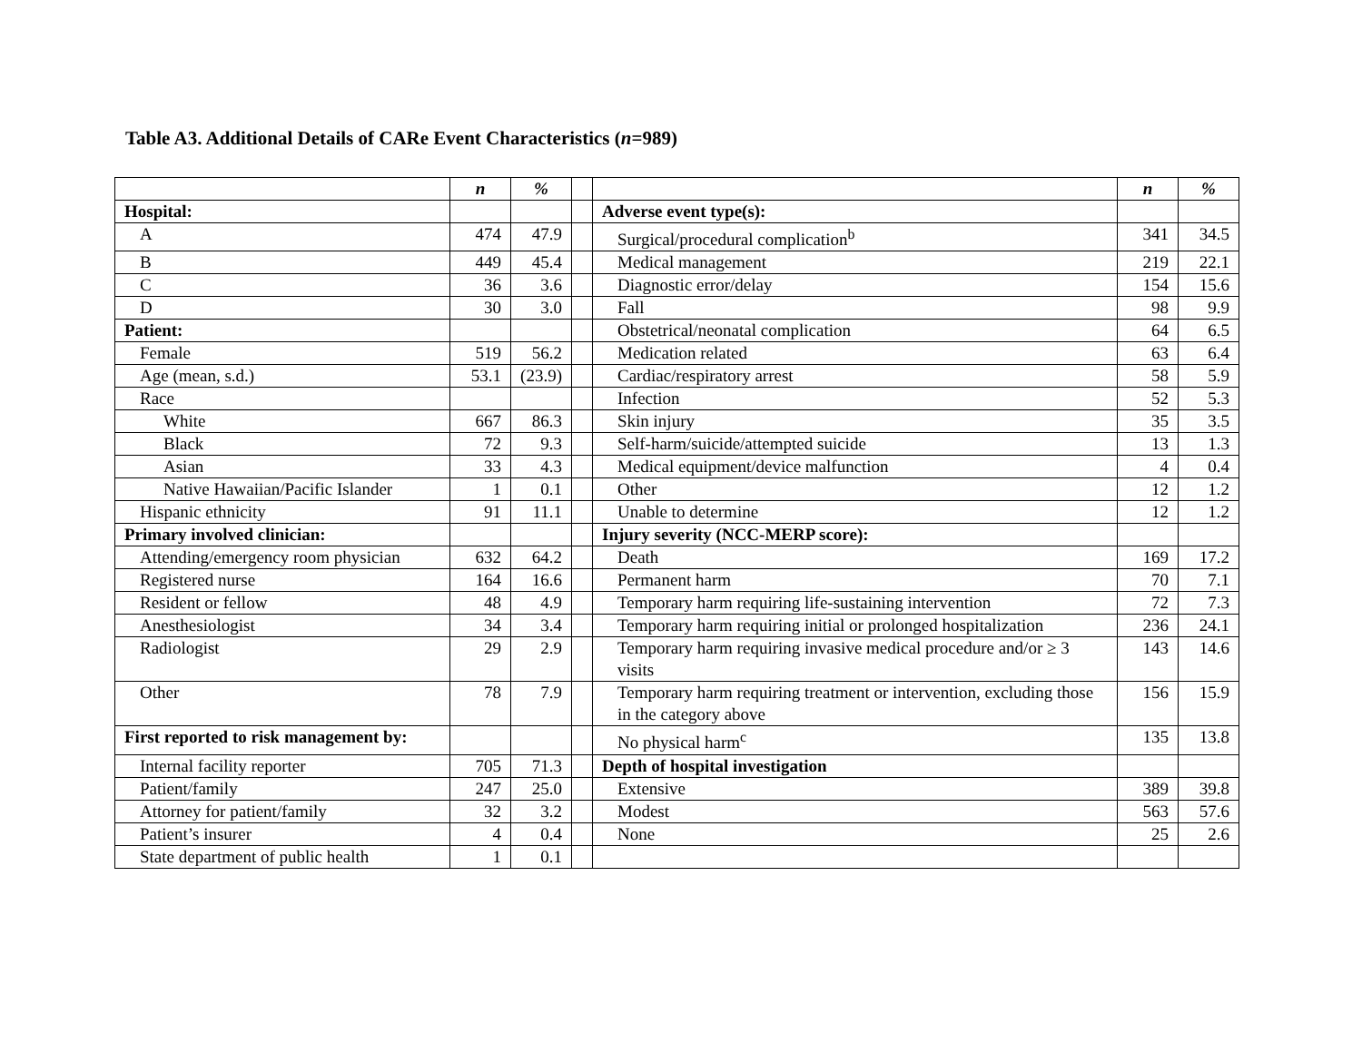Table A3. Additional Details of CARe Event Characteristics (n=989)
| | n | % | | | n | % |
| Hospital: | | | | Adverse event type(s): | | |
| A | 474 | 47.9 | | Surgical/procedural complication<sup>b</sup> | 341 | 34.5 |
| B | 449 | 45.4 | | Medical management | 219 | 22.1 |
| C | 36 | 3.6 | | Diagnostic error/delay | 154 | 15.6 |
| D | 30 | 3.0 | | Fall | 98 | 9.9 |
| Patient: | | | | Obstetrical/neonatal complication | 64 | 6.5 |
| Female | 519 | 56.2 | | Medication related | 63 | 6.4 |
| Age (mean, s.d.) | 53.1 | (23.9) | | Cardiac/respiratory arrest | 58 | 5.9 |
| Race | | | | Infection | 52 | 5.3 |
| White | 667 | 86.3 | | Skin injury | 35 | 3.5 |
| Black | 72 | 9.3 | | Self-harm/suicide/attempted suicide | 13 | 1.3 |
| Asian | 33 | 4.3 | | Medical equipment/device malfunction | 4 | 0.4 |
| Native Hawaiian/Pacific Islander | 1 | 0.1 | | Other | 12 | 1.2 |
| Hispanic ethnicity | 91 | 11.1 | | Unable to determine | 12 | 1.2 |
| Primary involved clinician: | | | | Injury severity (NCC-MERP score): | | |
| Attending/emergency room physician | 632 | 64.2 | | Death | 169 | 17.2 |
| Registered nurse | 164 | 16.6 | | Permanent harm | 70 | 7.1 |
| Resident or fellow | 48 | 4.9 | | Temporary harm requiring life-sustaining intervention | 72 | 7.3 |
| Anesthesiologist | 34 | 3.4 | | Temporary harm requiring initial or prolonged hospitalization | 236 | 24.1 |
| Radiologist | 29 | 2.9 | | Temporary harm requiring invasive medical procedure and/or ≥ 3 visits | 143 | 14.6 |
| Other | 78 | 7.9 | | Temporary harm requiring treatment or intervention, excluding those in the category above | 156 | 15.9 |
| First reported to risk management by: | | | | No physical harm<sup>c</sup> | 135 | 13.8 |
| Internal facility reporter | 705 | 71.3 | | Depth of hospital investigation | | |
| Patient/family | 247 | 25.0 | | Extensive | 389 | 39.8 |
| Attorney for patient/family | 32 | 3.2 | | Modest | 563 | 57.6 |
| Patient’s insurer | 4 | 0.4 | | None | 25 | 2.6 |
| State department of public health | 1 | 0.1 | | | | |